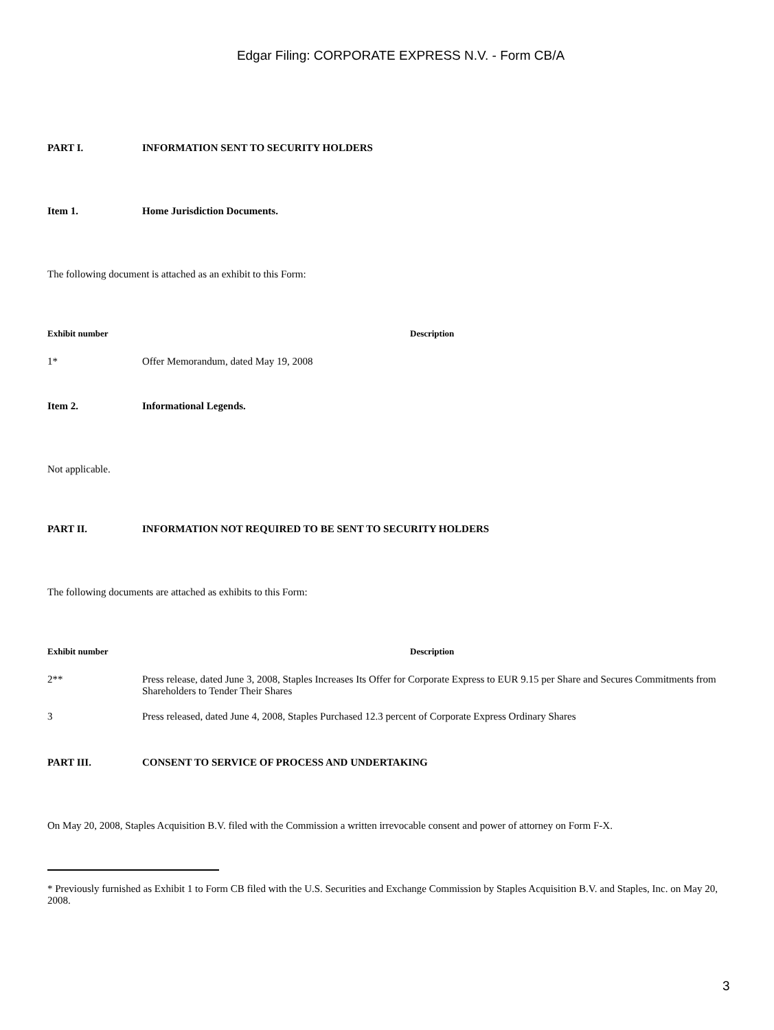Edgar Filing: CORPORATE EXPRESS N.V. - Form CB/A
PART I. INFORMATION SENT TO SECURITY HOLDERS
Item 1. Home Jurisdiction Documents.
The following document is attached as an exhibit to this Form:
| Exhibit number | Description |
| --- | --- |
| 1* | Offer Memorandum, dated May 19, 2008 |
Item 2. Informational Legends.
Not applicable.
PART II. INFORMATION NOT REQUIRED TO BE SENT TO SECURITY HOLDERS
The following documents are attached as exhibits to this Form:
| Exhibit number | Description |
| --- | --- |
| 2** | Press release, dated June 3, 2008, Staples Increases Its Offer for Corporate Express to EUR 9.15 per Share and Secures Commitments from Shareholders to Tender Their Shares |
| 3 | Press released, dated June 4, 2008, Staples Purchased 12.3 percent of Corporate Express Ordinary Shares |
PART III. CONSENT TO SERVICE OF PROCESS AND UNDERTAKING
On May 20, 2008, Staples Acquisition B.V. filed with the Commission a written irrevocable consent and power of attorney on Form F-X.
* Previously furnished as Exhibit 1 to Form CB filed with the U.S. Securities and Exchange Commission by Staples Acquisition B.V. and Staples, Inc. on May 20, 2008.
3